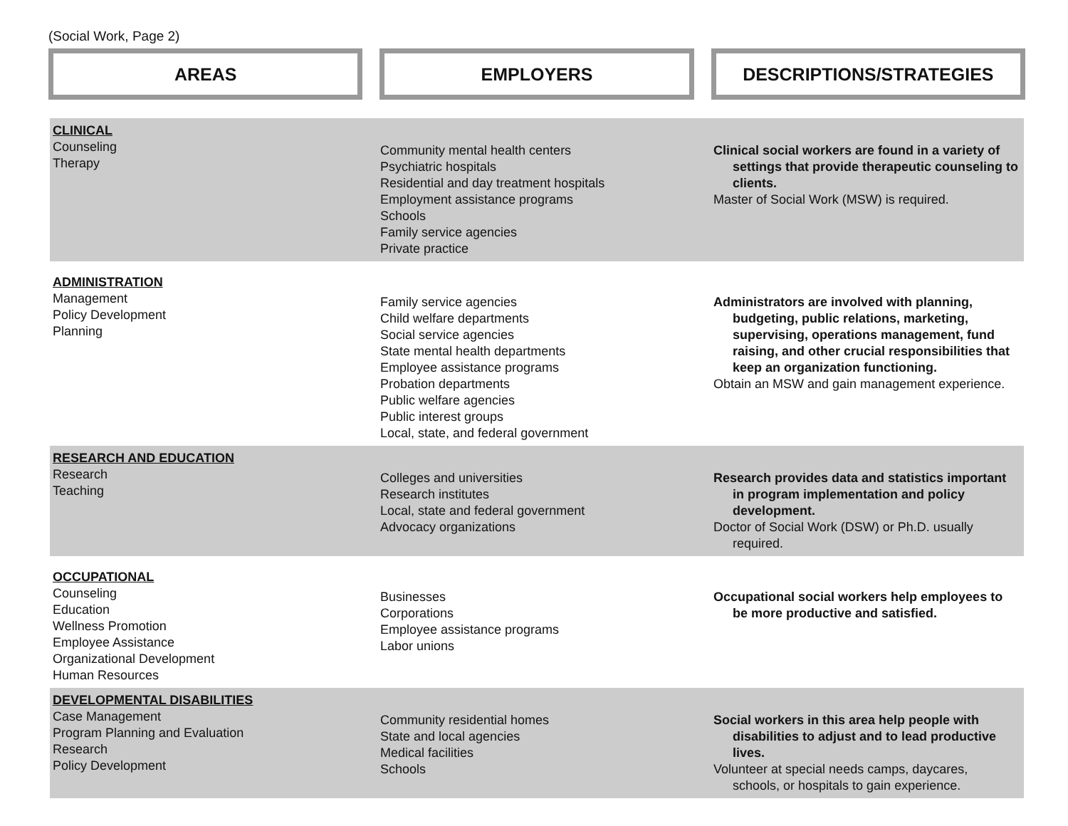(Social Work, Page 2)
AREAS EMPLOYERS DESCRIPTIONS/STRATEGIES
| CLINICAL Counseling Therapy | Community mental health centers Psychiatric hospitals Residential and day treatment hospitals Employment assistance programs Schools Family service agencies Private practice | Clinical social workers are found in a variety of settings that provide therapeutic counseling to clients. Master of Social Work (MSW) is required. |
| ADMINISTRATION Management Policy Development Planning | Family service agencies Child welfare departments Social service agencies State mental health departments Employee assistance programs Probation departments Public welfare agencies Public interest groups Local, state, and federal government | Administrators are involved with planning, budgeting, public relations, marketing, supervising, operations management, fund raising, and other crucial responsibilities that keep an organization functioning. Obtain an MSW and gain management experience. |
| RESEARCH AND EDUCATION Research Teaching | Colleges and universities Research institutes Local, state and federal government Advocacy organizations | Research provides data and statistics important in program implementation and policy development. Doctor of Social Work (DSW) or Ph.D. usually required. |
| OCCUPATIONAL Counseling Education Wellness Promotion Employee Assistance Organizational Development Human Resources | Businesses Corporations Employee assistance programs Labor unions | Occupational social workers help employees to be more productive and satisfied. |
| DEVELOPMENTAL DISABILITIES Case Management Program Planning and Evaluation Research Policy Development | Community residential homes State and local agencies Medical facilities Schools | Social workers in this area help people with disabilities to adjust and to lead productive lives. Volunteer at special needs camps, daycares, schools, or hospitals to gain experience. |